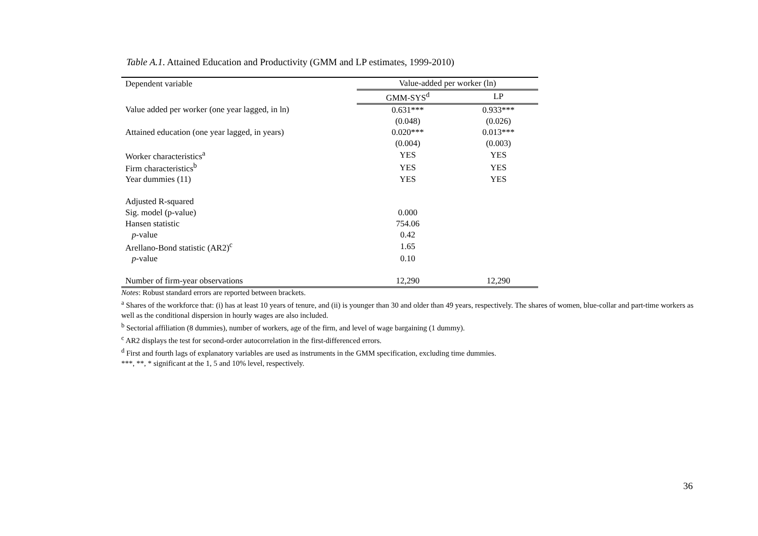Table A.1. Attained Education and Productivity (GMM and LP estimates, 1999-2010)
| Dependent variable | Value-added per worker (ln) | |
| --- | --- | --- |
| | GMM-SYS<sup>d</sup> | LP |
| Value added per worker (one year lagged, in ln) | 0.631*** | 0.933*** |
| | (0.048) | (0.026) |
| Attained education (one year lagged, in years) | 0.020*** | 0.013*** |
| | (0.004) | (0.003) |
| Worker characteristics<sup>a</sup> | YES | YES |
| Firm characteristics<sup>b</sup> | YES | YES |
| Year dummies (11) | YES | YES |
| Adjusted R-squared | | |
| Sig. model (p-value) | 0.000 | |
| Hansen statistic | 754.06 | |
| p -value | 0.42 | |
| Arellano-Bond statistic (AR2)<sup>c</sup> | 1.65 | |
| p -value | 0.10 | |
| Number of firm-year observations | 12,290 | 12,290 |
Notes: Robust standard errors are reported between brackets.
<sup>a</sup> Shares of the workforce that: (i) has at least 10 years of tenure, and (ii) is younger than 30 and older than 49 years, respectively. The shares of women, blue-collar and part-time workers as well as the conditional dispersion in hourly wages are also included.
<sup>b</sup> Sectorial affiliation (8 dummies), number of workers, age of the firm, and level of wage bargaining (1 dummy).
<sup>c</sup> AR2 displays the test for second-order autocorrelation in the first-differenced errors.
<sup>d</sup> First and fourth lags of explanatory variables are used as instruments in the GMM specification, excluding time dummies.
***, **, * significant at the 1, 5 and 10% level, respectively.
36